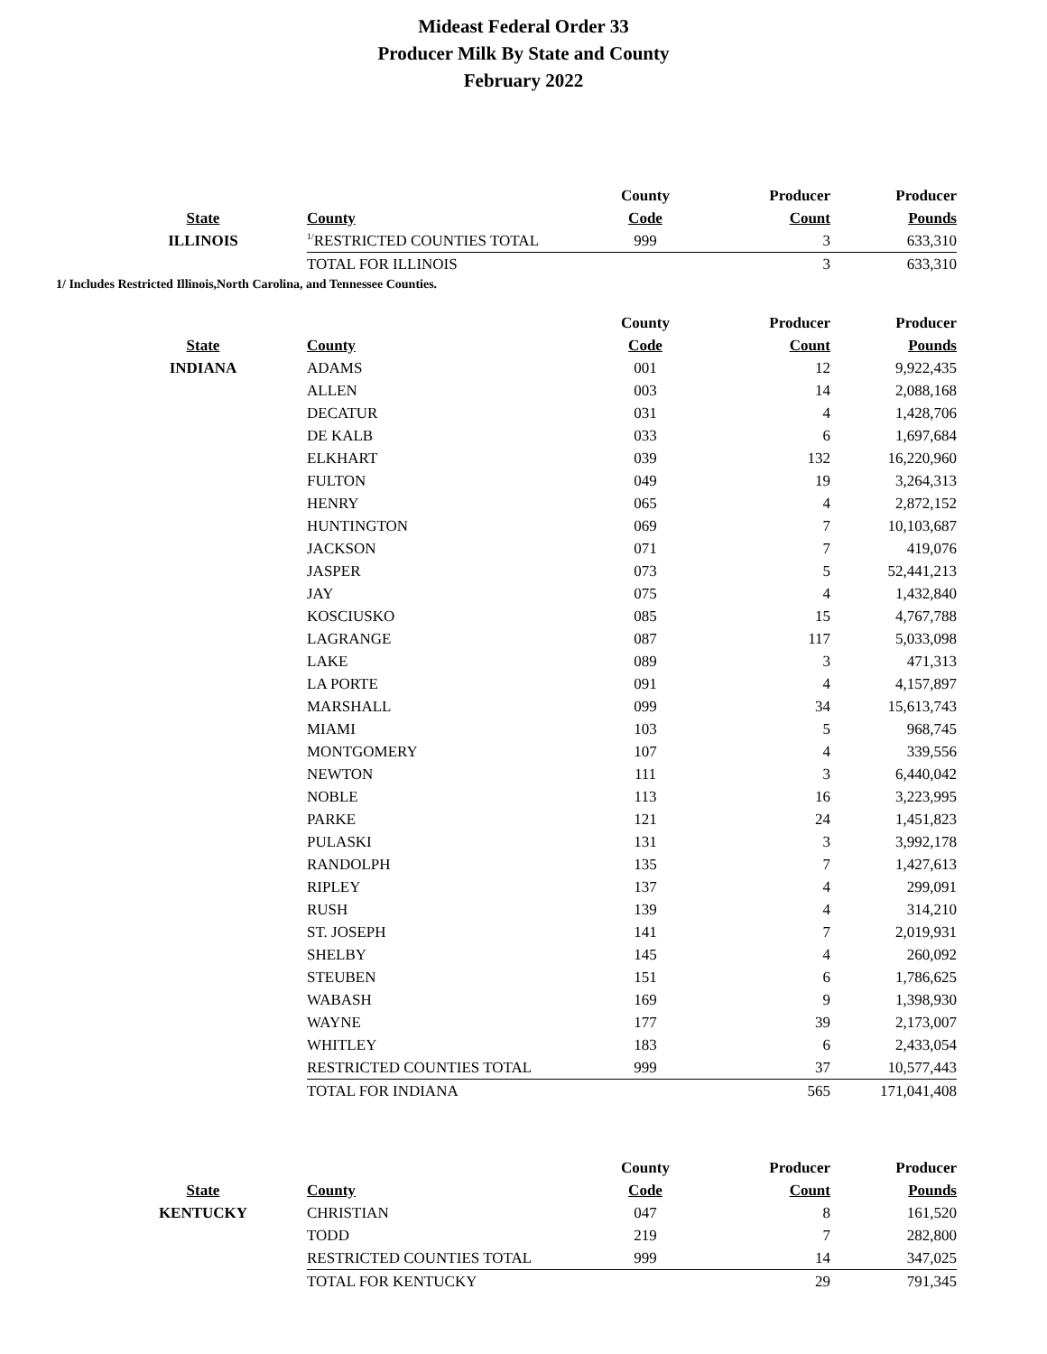Mideast Federal Order 33
Producer Milk By State and County
February 2022
| | | County | Producer | Producer |
| --- | --- | --- | --- | --- |
| State | County | Code | Count | Pounds |
| ILLINOIS | <sup>1/</sup>RESTRICTED COUNTIES TOTAL | 999 | 3 | 633,310 |
| | TOTAL FOR ILLINOIS | | 3 | 633,310 |
1/ Includes Restricted Illinois,North Carolina, and Tennessee Counties.
| | | County | Producer | Producer |
| --- | --- | --- | --- | --- |
| State | County | Code | Count | Pounds |
| INDIANA | ADAMS | 001 | 12 | 9,922,435 |
| | ALLEN | 003 | 14 | 2,088,168 |
| | DECATUR | 031 | 4 | 1,428,706 |
| | DE KALB | 033 | 6 | 1,697,684 |
| | ELKHART | 039 | 132 | 16,220,960 |
| | FULTON | 049 | 19 | 3,264,313 |
| | HENRY | 065 | 4 | 2,872,152 |
| | HUNTINGTON | 069 | 7 | 10,103,687 |
| | JACKSON | 071 | 7 | 419,076 |
| | JASPER | 073 | 5 | 52,441,213 |
| | JAY | 075 | 4 | 1,432,840 |
| | KOSCIUSKO | 085 | 15 | 4,767,788 |
| | LAGRANGE | 087 | 117 | 5,033,098 |
| | LAKE | 089 | 3 | 471,313 |
| | LA PORTE | 091 | 4 | 4,157,897 |
| | MARSHALL | 099 | 34 | 15,613,743 |
| | MIAMI | 103 | 5 | 968,745 |
| | MONTGOMERY | 107 | 4 | 339,556 |
| | NEWTON | 111 | 3 | 6,440,042 |
| | NOBLE | 113 | 16 | 3,223,995 |
| | PARKE | 121 | 24 | 1,451,823 |
| | PULASKI | 131 | 3 | 3,992,178 |
| | RANDOLPH | 135 | 7 | 1,427,613 |
| | RIPLEY | 137 | 4 | 299,091 |
| | RUSH | 139 | 4 | 314,210 |
| | ST. JOSEPH | 141 | 7 | 2,019,931 |
| | SHELBY | 145 | 4 | 260,092 |
| | STEUBEN | 151 | 6 | 1,786,625 |
| | WABASH | 169 | 9 | 1,398,930 |
| | WAYNE | 177 | 39 | 2,173,007 |
| | WHITLEY | 183 | 6 | 2,433,054 |
| | RESTRICTED COUNTIES TOTAL | 999 | 37 | 10,577,443 |
| | TOTAL FOR INDIANA | | 565 | 171,041,408 |
| | | County | Producer | Producer |
| --- | --- | --- | --- | --- |
| State | County | Code | Count | Pounds |
| KENTUCKY | CHRISTIAN | 047 | 8 | 161,520 |
| | TODD | 219 | 7 | 282,800 |
| | RESTRICTED COUNTIES TOTAL | 999 | 14 | 347,025 |
| | TOTAL FOR KENTUCKY | | 29 | 791,345 |